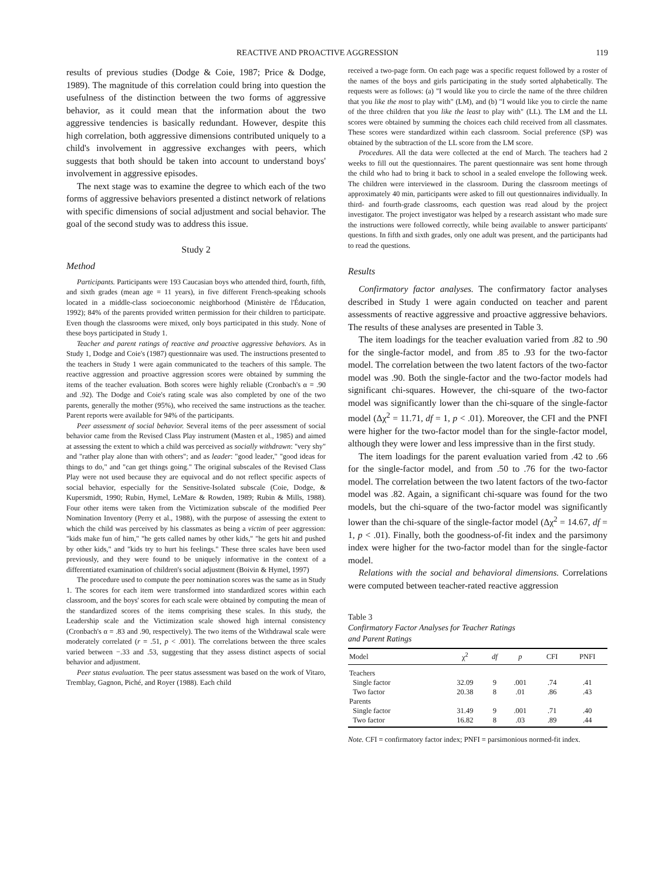REACTIVE AND PROACTIVE AGGRESSION 119
results of previous studies (Dodge & Coie, 1987; Price & Dodge, 1989). The magnitude of this correlation could bring into question the usefulness of the distinction between the two forms of aggressive behavior, as it could mean that the information about the two aggressive tendencies is basically redundant. However, despite this high correlation, both aggressive dimensions contributed uniquely to a child's involvement in aggressive exchanges with peers, which suggests that both should be taken into account to understand boys' involvement in aggressive episodes.
The next stage was to examine the degree to which each of the two forms of aggressive behaviors presented a distinct network of relations with specific dimensions of social adjustment and social behavior. The goal of the second study was to address this issue.
Study 2
Method
Participants. Participants were 193 Caucasian boys who attended third, fourth, fifth, and sixth grades (mean age = 11 years), in five different French-speaking schools located in a middle-class socioeconomic neighborhood (Ministère de l'Éducation, 1992); 84% of the parents provided written permission for their children to participate. Even though the classrooms were mixed, only boys participated in this study. None of these boys participated in Study 1.
Teacher and parent ratings of reactive and proactive aggressive behaviors. As in Study 1, Dodge and Coie's (1987) questionnaire was used. The instructions presented to the teachers in Study 1 were again communicated to the teachers of this sample. The reactive aggression and proactive aggression scores were obtained by summing the items of the teacher evaluation. Both scores were highly reliable (Cronbach's α = .90 and .92). The Dodge and Coie's rating scale was also completed by one of the two parents, generally the mother (95%), who received the same instructions as the teacher. Parent reports were available for 94% of the participants.
Peer assessment of social behavior. Several items of the peer assessment of social behavior came from the Revised Class Play instrument (Masten et al., 1985) and aimed at assessing the extent to which a child was perceived as socially withdrawn: "very shy" and "rather play alone than with others"; and as leader: "good leader," "good ideas for things to do," and "can get things going." The original subscales of the Revised Class Play were not used because they are equivocal and do not reflect specific aspects of social behavior, especially for the Sensitive-Isolated subscale (Coie, Dodge, & Kupersmidt, 1990; Rubin, Hymel, LeMare & Rowden, 1989; Rubin & Mills, 1988). Four other items were taken from the Victimization subscale of the modified Peer Nomination Inventory (Perry et al., 1988), with the purpose of assessing the extent to which the child was perceived by his classmates as being a victim of peer aggression: "kids make fun of him," "he gets called names by other kids," "he gets hit and pushed by other kids," and "kids try to hurt his feelings." These three scales have been used previously, and they were found to be uniquely informative in the context of a differentiated examination of children's social adjustment (Boivin & Hymel, 1997)
The procedure used to compute the peer nomination scores was the same as in Study 1. The scores for each item were transformed into standardized scores within each classroom, and the boys' scores for each scale were obtained by computing the mean of the standardized scores of the items comprising these scales. In this study, the Leadership scale and the Victimization scale showed high internal consistency (Cronbach's α = .83 and .90, respectively). The two items of the Withdrawal scale were moderately correlated (r = .51, p < .001). The correlations between the three scales varied between −.33 and .53, suggesting that they assess distinct aspects of social behavior and adjustment.
Peer status evaluation. The peer status assessment was based on the work of Vitaro, Tremblay, Gagnon, Piché, and Royer (1988). Each child
received a two-page form. On each page was a specific request followed by a roster of the names of the boys and girls participating in the study sorted alphabetically. The requests were as follows: (a) "I would like you to circle the name of the three children that you like the most to play with" (LM), and (b) "I would like you to circle the name of the three children that you like the least to play with" (LL). The LM and the LL scores were obtained by summing the choices each child received from all classmates. These scores were standardized within each classroom. Social preference (SP) was obtained by the subtraction of the LL score from the LM score.
Procedures. All the data were collected at the end of March. The teachers had 2 weeks to fill out the questionnaires. The parent questionnaire was sent home through the child who had to bring it back to school in a sealed envelope the following week. The children were interviewed in the classroom. During the classroom meetings of approximately 40 min, participants were asked to fill out questionnaires individually. In third- and fourth-grade classrooms, each question was read aloud by the project investigator. The project investigator was helped by a research assistant who made sure the instructions were followed correctly, while being available to answer participants' questions. In fifth and sixth grades, only one adult was present, and the participants had to read the questions.
Results
Confirmatory factor analyses. The confirmatory factor analyses described in Study 1 were again conducted on teacher and parent assessments of reactive aggressive and proactive aggressive behaviors. The results of these analyses are presented in Table 3.
The item loadings for the teacher evaluation varied from .82 to .90 for the single-factor model, and from .85 to .93 for the two-factor model. The correlation between the two latent factors of the two-factor model was .90. Both the single-factor and the two-factor models had significant chi-squares. However, the chi-square of the two-factor model was significantly lower than the chi-square of the single-factor model (Δχ<sup>2</sup> = 11.71, df = 1, p < .01). Moreover, the CFI and the PNFI were higher for the two-factor model than for the single-factor model, although they were lower and less impressive than in the first study.
The item loadings for the parent evaluation varied from .42 to .66 for the single-factor model, and from .50 to .76 for the two-factor model. The correlation between the two latent factors of the two-factor model was .82. Again, a significant chi-square was found for the two models, but the chi-square of the two-factor model was significantly lower than the chi-square of the single-factor model (Δχ<sup>2</sup> = 14.67, df = 1, p < .01). Finally, both the goodness-of-fit index and the parsimony index were higher for the two-factor model than for the single-factor model.
Relations with the social and behavioral dimensions. Correlations were computed between teacher-rated reactive aggression
Table 3
Confirmatory Factor Analyses for Teacher Ratings
and Parent Ratings
| Model | χ<sup>2</sup> | df | p | CFI | PNFI |
| --- | --- | --- | --- | --- | --- |
| Teachers | | | | | |
| Single factor | 32.09 | 9 | .001 | .74 | .41 |
| Two factor | 20.38 | 8 | .01 | .86 | .43 |
| Parents | | | | | |
| Single factor | 31.49 | 9 | .001 | .71 | .40 |
| Two factor | 16.82 | 8 | .03 | .89 | .44 |
Note. CFI = confirmatory factor index; PNFI = parsimonious normed-fit index.